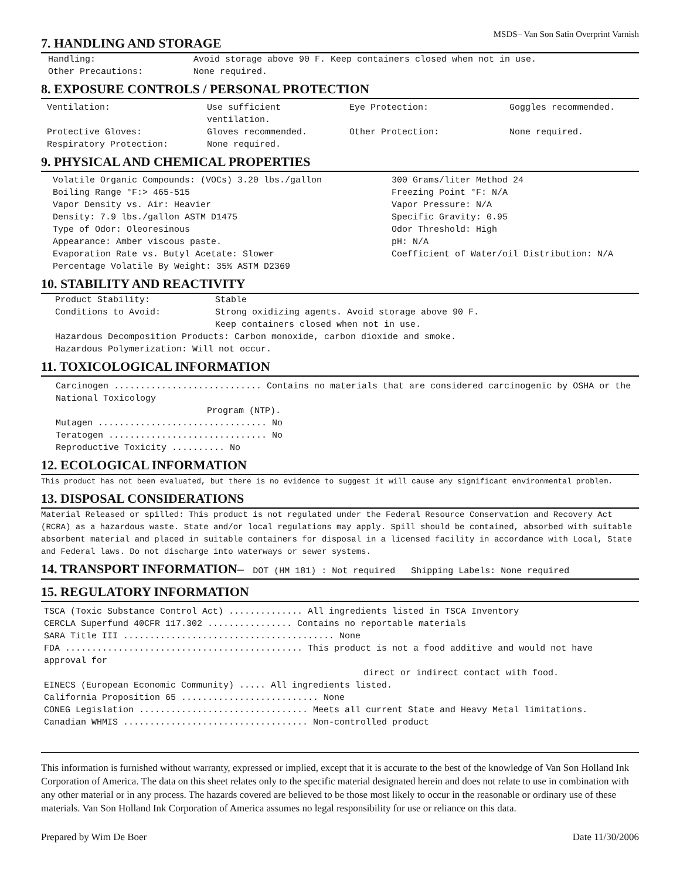MSDS– Van Son Satin Overprint Varnish
7. HANDLING AND STORAGE
| Handling: | Avoid storage above 90 F. Keep containers closed when not in use. |
| Other Precautions: | None required. |
8. EXPOSURE CONTROLS / PERSONAL PROTECTION
| Ventilation: | Use sufficient ventilation. | Eye Protection: | Goggles recommended. |
| Protective Gloves: | Gloves recommended. | Other Protection: | None required. |
| Respiratory Protection: | None required. | | |
9. PHYSICAL AND CHEMICAL PROPERTIES
| Volatile Organic Compounds: (VOCs) 3.20 lbs./gallon | 300 Grams/liter Method 24 |
| Boiling Range °F:> 465-515 | Freezing Point °F: N/A |
| Vapor Density vs. Air: Heavier | Vapor Pressure: N/A |
| Density: 7.9 lbs./gallon ASTM D1475 | Specific Gravity: 0.95 |
| Type of Odor: Oleoresinous | Odor Threshold: High |
| Appearance: Amber viscous paste. | pH: N/A |
| Evaporation Rate vs. Butyl Acetate: Slower | Coefficient of Water/oil Distribution: N/A |
| Percentage Volatile By Weight: 35% ASTM D2369 | |
10. STABILITY AND REACTIVITY
| Product Stability: | Stable |
| Conditions to Avoid: | Strong oxidizing agents. Avoid storage above 90 F. Keep containers closed when not in use. |
Hazardous Decomposition Products: Carbon monoxide, carbon dioxide and smoke.
Hazardous Polymerization: Will not occur.
11. TOXICOLOGICAL INFORMATION
Carcinogen ............................ Contains no materials that are considered carcinogenic by OSHA or the National Toxicology
Program (NTP).
Mutagen ................................ No
Teratogen .............................. No
Reproductive Toxicity .......... No
12. ECOLOGICAL INFORMATION
This product has not been evaluated, but there is no evidence to suggest it will cause any significant environmental problem.
13. DISPOSAL CONSIDERATIONS
Material Released or spilled: This product is not regulated under the Federal Resource Conservation and Recovery Act (RCRA) as a hazardous waste. State and/or local regulations may apply. Spill should be contained, absorbed with suitable absorbent material and placed in suitable containers for disposal in a licensed facility in accordance with Local, State and Federal laws. Do not discharge into waterways or sewer systems.
14. TRANSPORT INFORMATION– DOT (HM 181) : Not required Shipping Labels: None required
15. REGULATORY INFORMATION
TSCA (Toxic Substance Control Act) .............. All ingredients listed in TSCA Inventory
CERCLA Superfund 40CFR 117.302 ................ Contains no reportable materials
SARA Title III ........................................ None
FDA ............................................. This product is not a food additive and would not have approval for
direct or indirect contact with food.
EINECS (European Economic Community) ..... All ingredients listed.
California Proposition 65 .......................... None
CONEG Legislation ................................ Meets all current State and Heavy Metal limitations.
Canadian WHMIS ................................... Non-controlled product
This information is furnished without warranty, expressed or implied, except that it is accurate to the best of the knowledge of Van Son Holland Ink Corporation of America. The data on this sheet relates only to the specific material designated herein and does not relate to use in combination with any other material or in any process. The hazards covered are believed to be those most likely to occur in the reasonable or ordinary use of these materials. Van Son Holland Ink Corporation of America assumes no legal responsibility for use or reliance on this data.
Prepared by Wim De Boer Date 11/30/2006